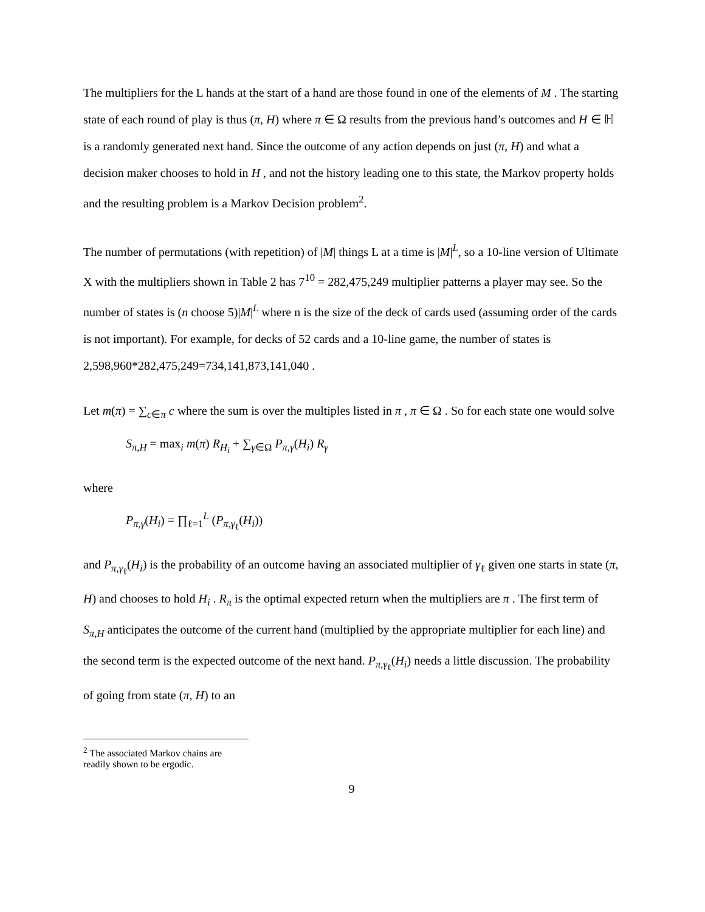The multipliers for the L hands at the start of a hand are those found in one of the elements of M . The starting state of each round of play is thus (π, H) where π ∈ Ω results from the previous hand’s outcomes and H ∈ ℍ is a randomly generated next hand. Since the outcome of any action depends on just (π, H) and what a decision maker chooses to hold in H , and not the history leading one to this state, the Markov property holds and the resulting problem is a Markov Decision problem<sup>2</sup>.
The number of permutations (with repetition) of |M| things L at a time is |M|<sup>L</sup>, so a 10-line version of Ultimate X with the multipliers shown in Table 2 has 7<sup>10</sup> = 282,475,249 multiplier patterns a player may see. So the number of states is (n choose 5)|M|<sup>L</sup> where n is the size of the deck of cards used (assuming order of the cards is not important). For example, for decks of 52 cards and a 10-line game, the number of states is 2,598,960*282,475,249=734,141,873,141,040 .
Let m(π) = ∑<sub>c∈π</sub> c where the sum is over the multiples listed in π , π ∈ Ω . So for each state one would solve
S<sub>π,H</sub> = max<sub>i</sub> m(π) R<sub>H<sub>i</sub></sub> + ∑<sub>γ∈Ω</sub> P<sub>π,γ</sub>(H<sub>i</sub>) R<sub>γ</sub>
where
P<sub>π,γ</sub>(H<sub>i</sub>) = ∏<sub>ℓ=1</sub><sup>L</sup> (P<sub>π,γ<sub>ℓ</sub></sub>(H<sub>i</sub>))
and P<sub>π,γ<sub>ℓ</sub></sub>(H<sub>i</sub>) is the probability of an outcome having an associated multiplier of γ<sub>ℓ</sub> given one starts in state (π, H) and chooses to hold H<sub>i</sub> . R<sub>π</sub> is the optimal expected return when the multipliers are π . The first term of S<sub>π,H</sub> anticipates the outcome of the current hand (multiplied by the appropriate multiplier for each line) and the second term is the expected outcome of the next hand. P<sub>π,γ<sub>ℓ</sub></sub>(H<sub>i</sub>) needs a little discussion. The probability of going from state (π, H) to an
<sup>2</sup> The associated Markov chains are readily shown to be ergodic.
9